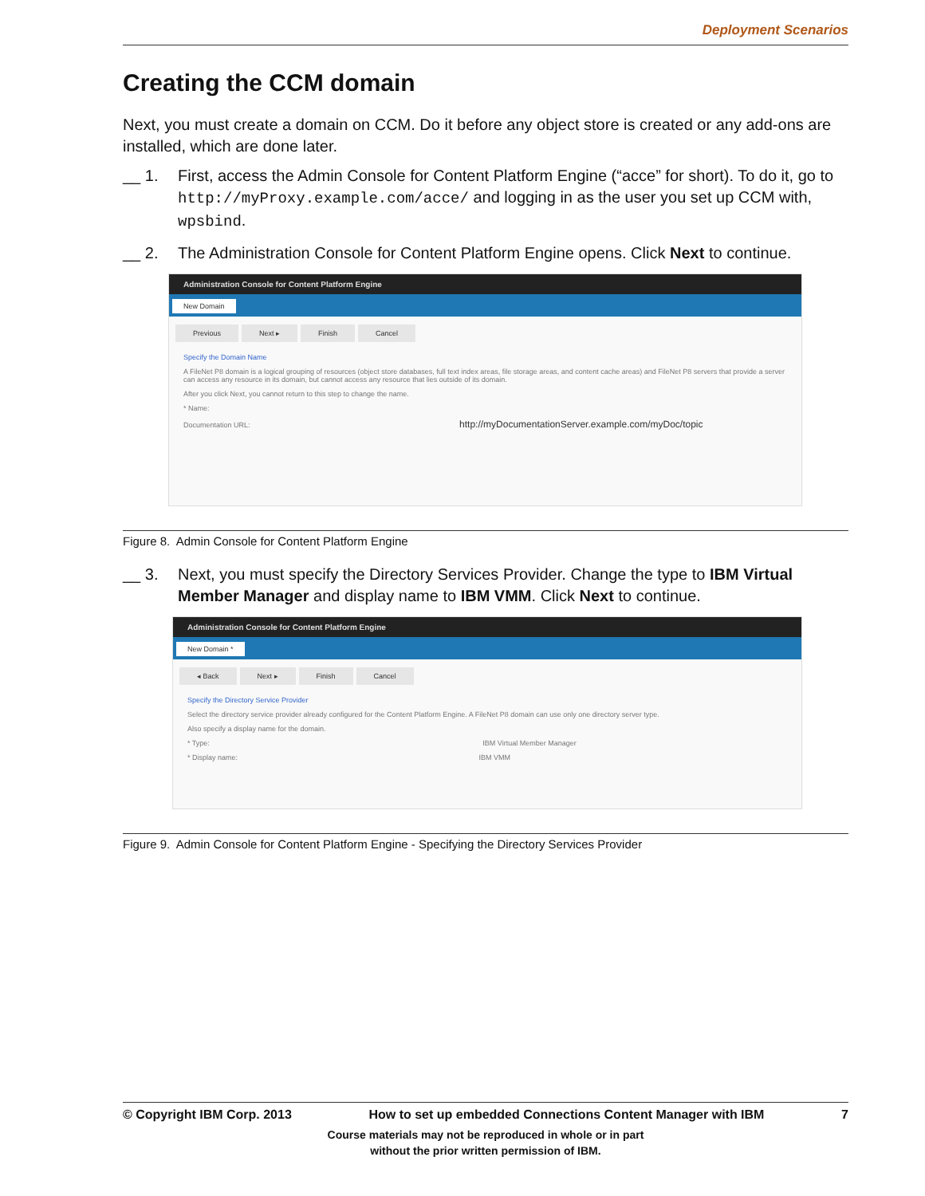Deployment Scenarios
Creating the CCM domain
Next, you must create a domain on CCM. Do it before any object store is created or any add-ons are installed, which are done later.
__ 1. First, access the Admin Console for Content Platform Engine (“acce” for short). To do it, go to http://myProxy.example.com/acce/ and logging in as the user you set up CCM with, wpsbind.
__ 2. The Administration Console for Content Platform Engine opens. Click Next to continue.
Administration Console for Content Platform Engine
New Domain
Previous Next ▸ Finish Cancel
Specify the Domain Name
A FileNet P8 domain is a logical grouping of resources (object store databases, full text index areas, file storage areas, and content cache areas) and FileNet P8 servers that provide a server can access any resource in its domain, but cannot access any resource that lies outside of its domain.
After you click Next, you cannot return to this step to change the name.
* Name:
Documentation URL: http://myDocumentationServer.example.com/myDoc/topic
Figure 8. Admin Console for Content Platform Engine
__ 3. Next, you must specify the Directory Services Provider. Change the type to IBM Virtual Member Manager and display name to IBM VMM. Click Next to continue.
Administration Console for Content Platform Engine
New Domain *
◂ Back Next ▸ Finish Cancel
Specify the Directory Service Provider
Select the directory service provider already configured for the Content Platform Engine. A FileNet P8 domain can use only one directory server type.
Also specify a display name for the domain.
* Type: IBM Virtual Member Manager
* Display name: IBM VMM
Figure 9. Admin Console for Content Platform Engine - Specifying the Directory Services Provider
© Copyright IBM Corp. 2013 How to set up embedded Connections Content Manager with IBM 7
Course materials may not be reproduced in whole or in part
without the prior written permission of IBM.